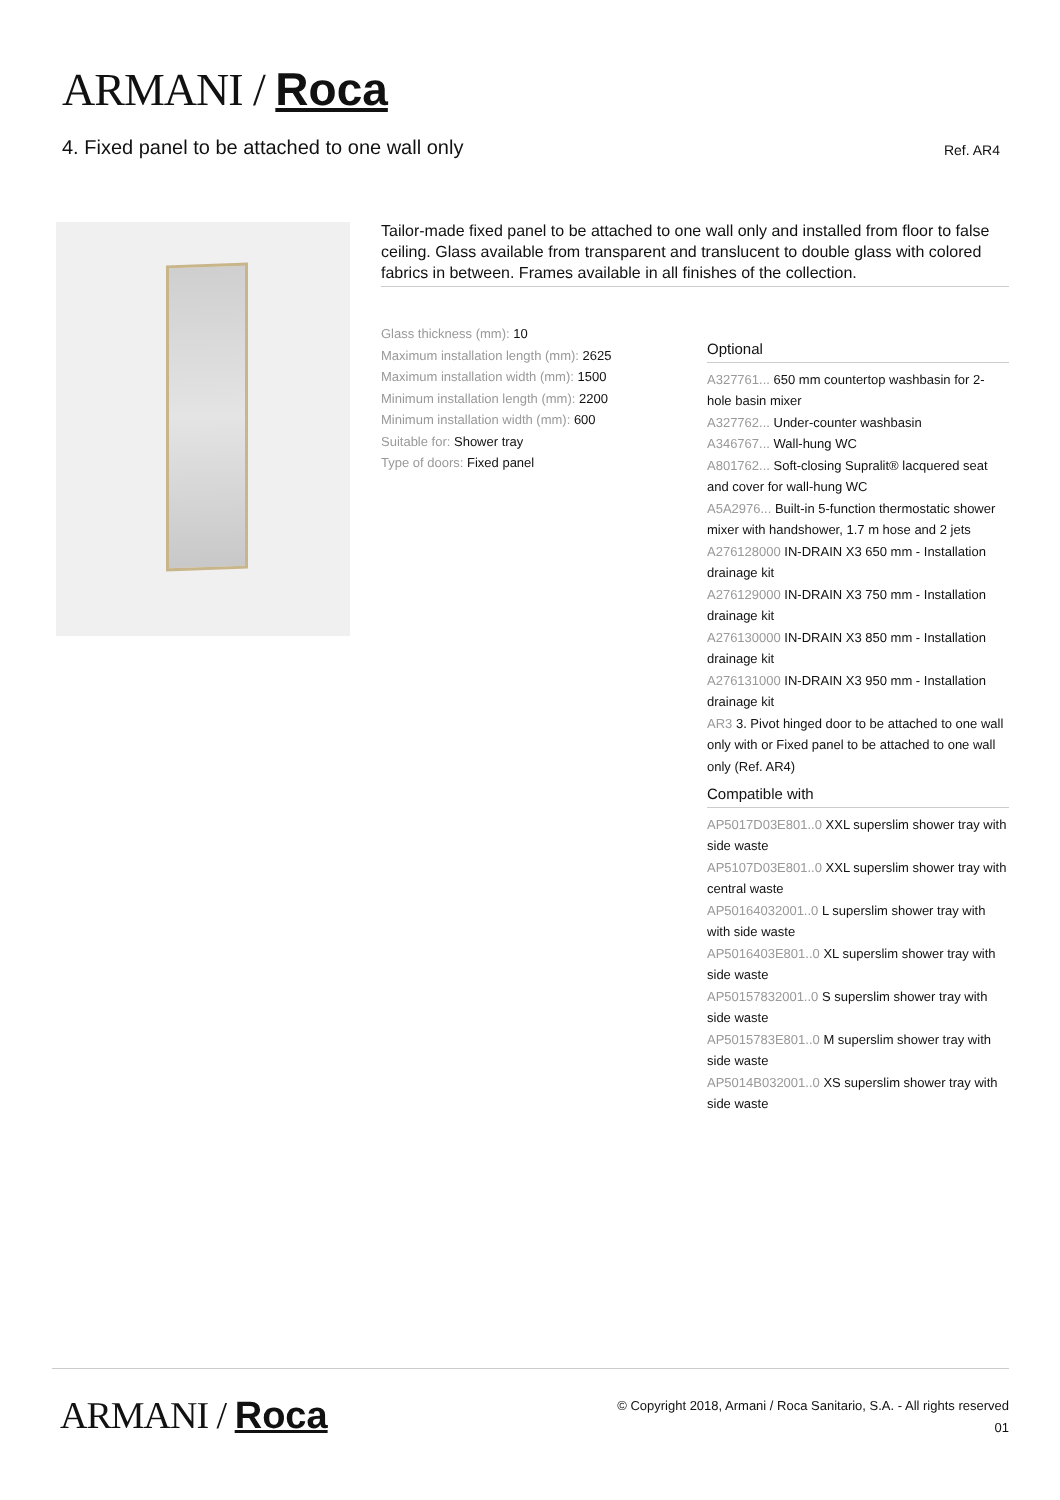ARMANI / Roca
4. Fixed panel to be attached to one wall only
Ref. AR4
Tailor-made fixed panel to be attached to one wall only and installed from floor to false ceiling. Glass available from transparent and translucent to double glass with colored fabrics in between. Frames available in all finishes of the collection.
Glass thickness (mm): 10
Maximum installation length (mm): 2625
Maximum installation width (mm): 1500
Minimum installation length (mm): 2200
Minimum installation width (mm): 600
Suitable for: Shower tray
Type of doors: Fixed panel
Optional
A327761... 650 mm countertop washbasin for 2-hole basin mixer
A327762... Under-counter washbasin
A346767... Wall-hung WC
A801762... Soft-closing Supralit® lacquered seat and cover for wall-hung WC
A5A2976... Built-in 5-function thermostatic shower mixer with handshower, 1.7 m hose and 2 jets
A276128000 IN-DRAIN X3 650 mm - Installation drainage kit
A276129000 IN-DRAIN X3 750 mm - Installation drainage kit
A276130000 IN-DRAIN X3 850 mm - Installation drainage kit
A276131000 IN-DRAIN X3 950 mm - Installation drainage kit
AR3 3. Pivot hinged door to be attached to one wall only with or Fixed panel to be attached to one wall only (Ref. AR4)
Compatible with
AP5017D03E801..0 XXL superslim shower tray with side waste
AP5107D03E801..0 XXL superslim shower tray with central waste
AP50164032001..0 L superslim shower tray with with side waste
AP5016403E801..0 XL superslim shower tray with side waste
AP50157832001..0 S superslim shower tray with side waste
AP5015783E801..0 M superslim shower tray with side waste
AP5014B032001..0 XS superslim shower tray with side waste
ARMANI / Roca
© Copyright 2018, Armani / Roca Sanitario, S.A. - All rights reserved
01